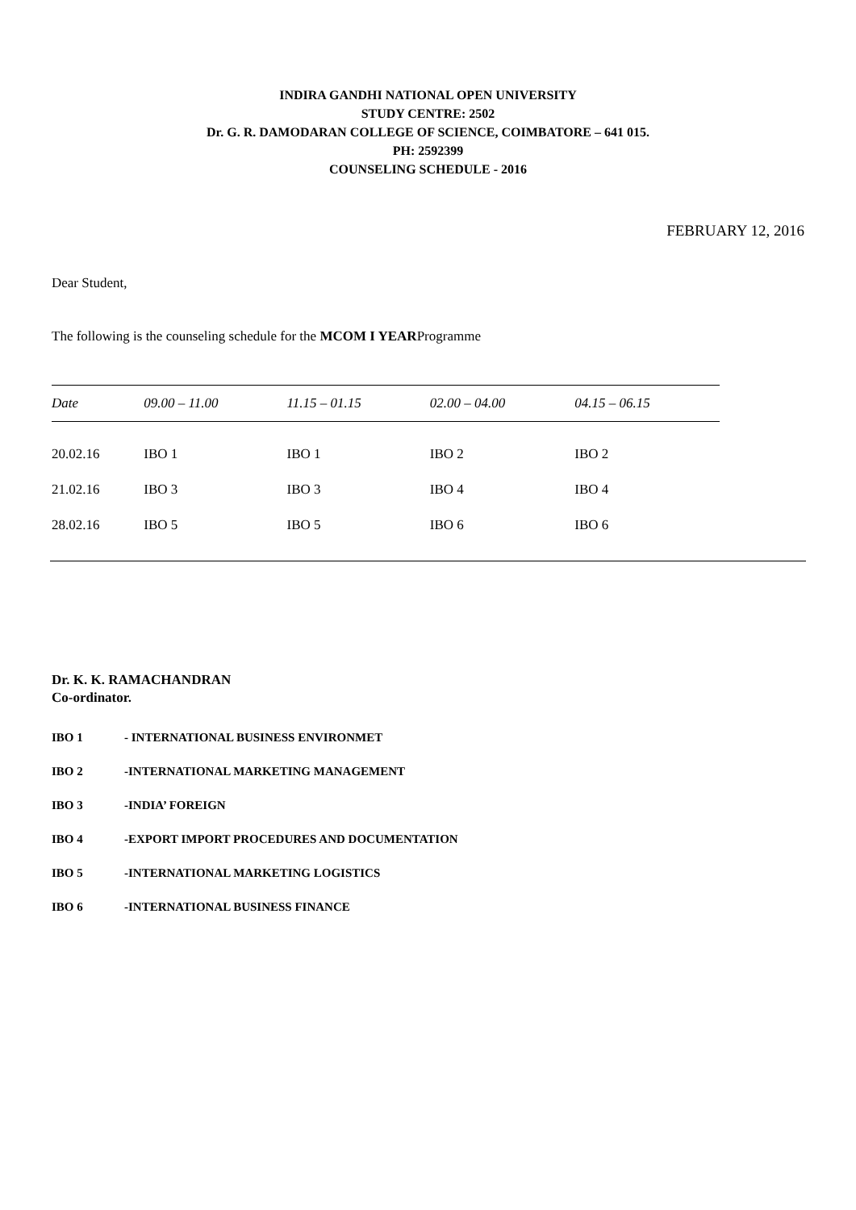INDIRA GANDHI NATIONAL OPEN UNIVERSITY
STUDY CENTRE: 2502
Dr. G. R. DAMODARAN COLLEGE OF SCIENCE, COIMBATORE – 641 015.
PH: 2592399
COUNSELING SCHEDULE - 2016
FEBRUARY 12, 2016
Dear Student,
The following is the counseling schedule for the MCOM I YEARProgramme
| Date | 09.00 – 11.00 | 11.15 – 01.15 | 02.00 – 04.00 | 04.15 – 06.15 | |
| --- | --- | --- | --- | --- | --- |
| 20.02.16 | IBO 1 | IBO 1 | IBO 2 | IBO 2 | |
| 21.02.16 | IBO 3 | IBO 3 | IBO 4 | IBO 4 | |
| 28.02.16 | IBO 5 | IBO 5 | IBO 6 | IBO 6 | |
Dr. K. K. RAMACHANDRAN
Co-ordinator.
IBO 1 - INTERNATIONAL BUSINESS ENVIRONMET
IBO 2 -INTERNATIONAL MARKETING MANAGEMENT
IBO 3 -INDIA’ FOREIGN
IBO 4 -EXPORT IMPORT PROCEDURES AND DOCUMENTATION
IBO 5 -INTERNATIONAL MARKETING LOGISTICS
IBO 6 -INTERNATIONAL BUSINESS FINANCE